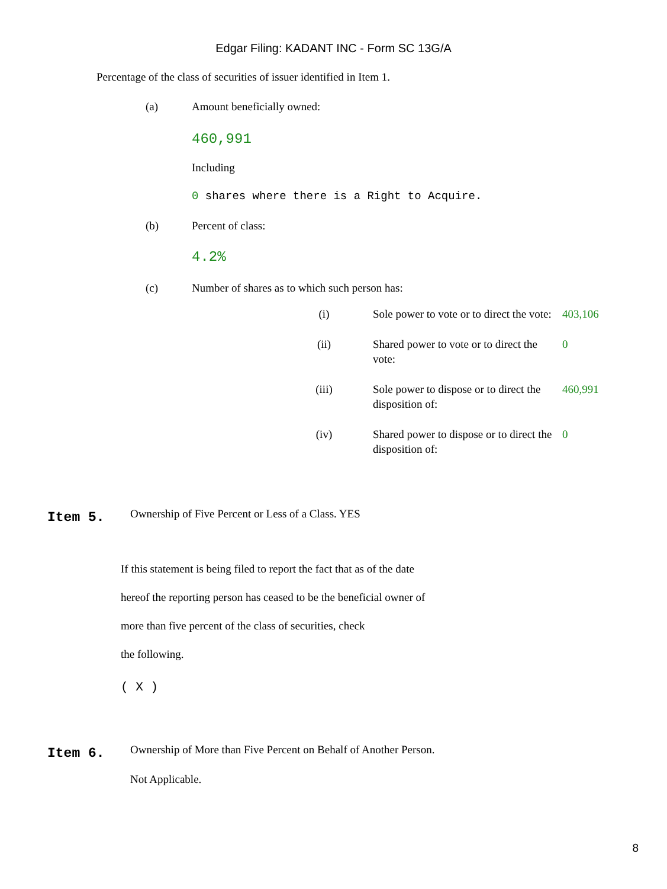Edgar Filing: KADANT INC - Form SC 13G/A
Percentage of the class of securities of issuer identified in Item 1.
(a) Amount beneficially owned:
460,991
Including
0 shares where there is a Right to Acquire.
(b) Percent of class:
4.2%
(c) Number of shares as to which such person has:
| (i) | Sole power to vote or to direct the vote: | 403,106 |
| (ii) | Shared power to vote or to direct the vote: | 0 |
| (iii) | Sole power to dispose or to direct the disposition of: | 460,991 |
| (iv) | Shared power to dispose or to direct the disposition of: | 0 |
Item 5.
Ownership of Five Percent or Less of a Class. YES
If this statement is being filed to report the fact that as of the date
hereof the reporting person has ceased to be the beneficial owner of
more than five percent of the class of securities, check
the following.
( X )
Item 6.
Ownership of More than Five Percent on Behalf of Another Person.
Not Applicable.
8